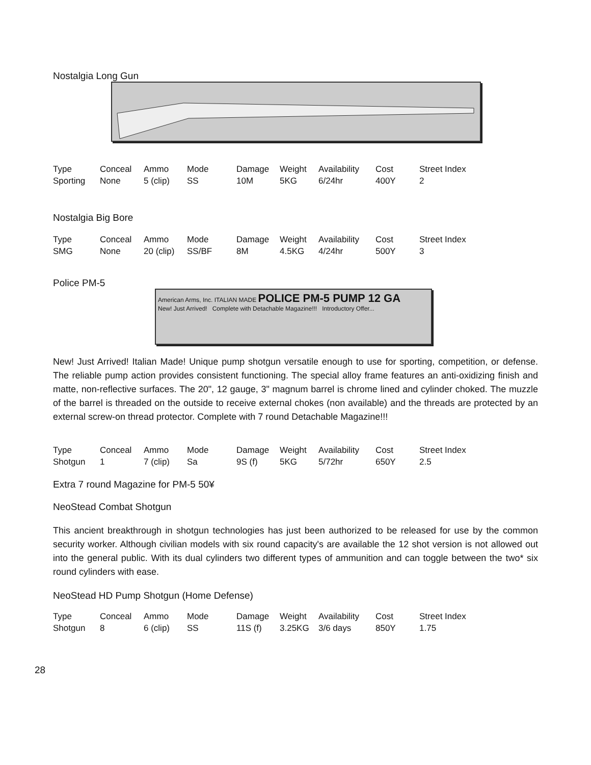Nostalgia Long Gun
| Type | Conceal | Ammo | Mode | Damage | Weight | Availability | Cost | Street Index |
| --- | --- | --- | --- | --- | --- | --- | --- | --- |
| Sporting | None | 5 (clip) | SS | 10M | 5KG | 6/24hr | 400Y | 2 |
Nostalgia Big Bore
| Type | Conceal | Ammo | Mode | Damage | Weight | Availability | Cost | Street Index |
| --- | --- | --- | --- | --- | --- | --- | --- | --- |
| SMG | None | 20 (clip) | SS/BF | 8M | 4.5KG | 4/24hr | 500Y | 3 |
Police PM-5
American Arms, Inc. ITALIAN MADE POLICE PM-5 PUMP 12 GA
New! Just Arrived! Complete with Detachable Magazine!!! Introductory Offer...
New! Just Arrived! Italian Made! Unique pump shotgun versatile enough to use for sporting, competition, or defense. The reliable pump action provides consistent functioning. The special alloy frame features an anti-oxidizing finish and matte, non-reflective surfaces. The 20", 12 gauge, 3" magnum barrel is chrome lined and cylinder choked. The muzzle of the barrel is threaded on the outside to receive external chokes (non available) and the threads are protected by an external screw-on thread protector. Complete with 7 round Detachable Magazine!!!
| Type | Conceal | Ammo | Mode | Damage | Weight | Availability | Cost | Street Index |
| --- | --- | --- | --- | --- | --- | --- | --- | --- |
| Shotgun | 1 | 7 (clip) | Sa | 9S (f) | 5KG | 5/72hr | 650Y | 2.5 |
Extra 7 round Magazine for PM-5 50¥
NeoStead Combat Shotgun
This ancient breakthrough in shotgun technologies has just been authorized to be released for use by the common security worker. Although civilian models with six round capacity's are available the 12 shot version is not allowed out into the general public. With its dual cylinders two different types of ammunition and can toggle between the two* six round cylinders with ease.
NeoStead HD Pump Shotgun (Home Defense)
| Type | Conceal | Ammo | Mode | Damage | Weight | Availability | Cost | Street Index |
| --- | --- | --- | --- | --- | --- | --- | --- | --- |
| Shotgun | 8 | 6 (clip) | SS | 11S (f) | 3.25KG | 3/6 days | 850Y | 1.75 |
28